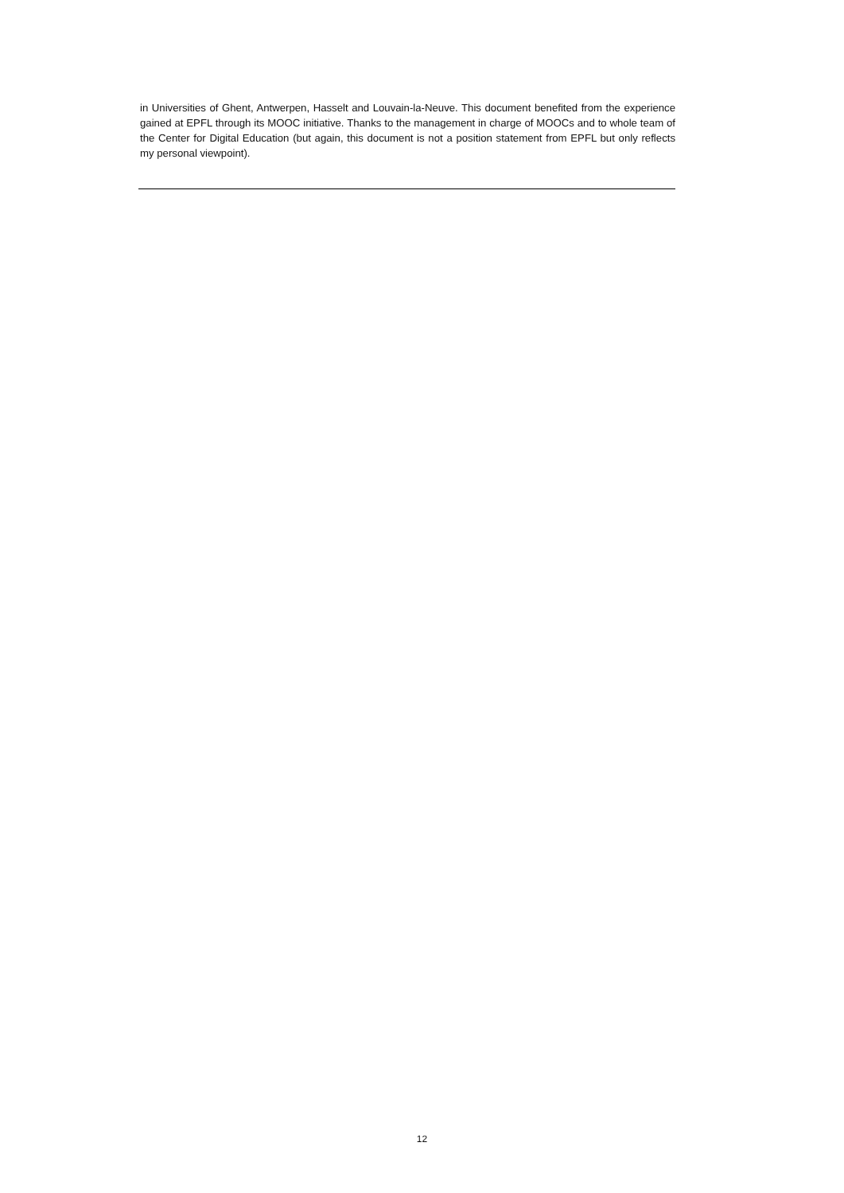in Universities of Ghent, Antwerpen, Hasselt and Louvain-la-Neuve. This document benefited from the experience gained at EPFL through its MOOC initiative. Thanks to the management in charge of MOOCs and to whole team of the Center for Digital Education (but again, this document is not a position statement from EPFL but only reflects my personal viewpoint).
12